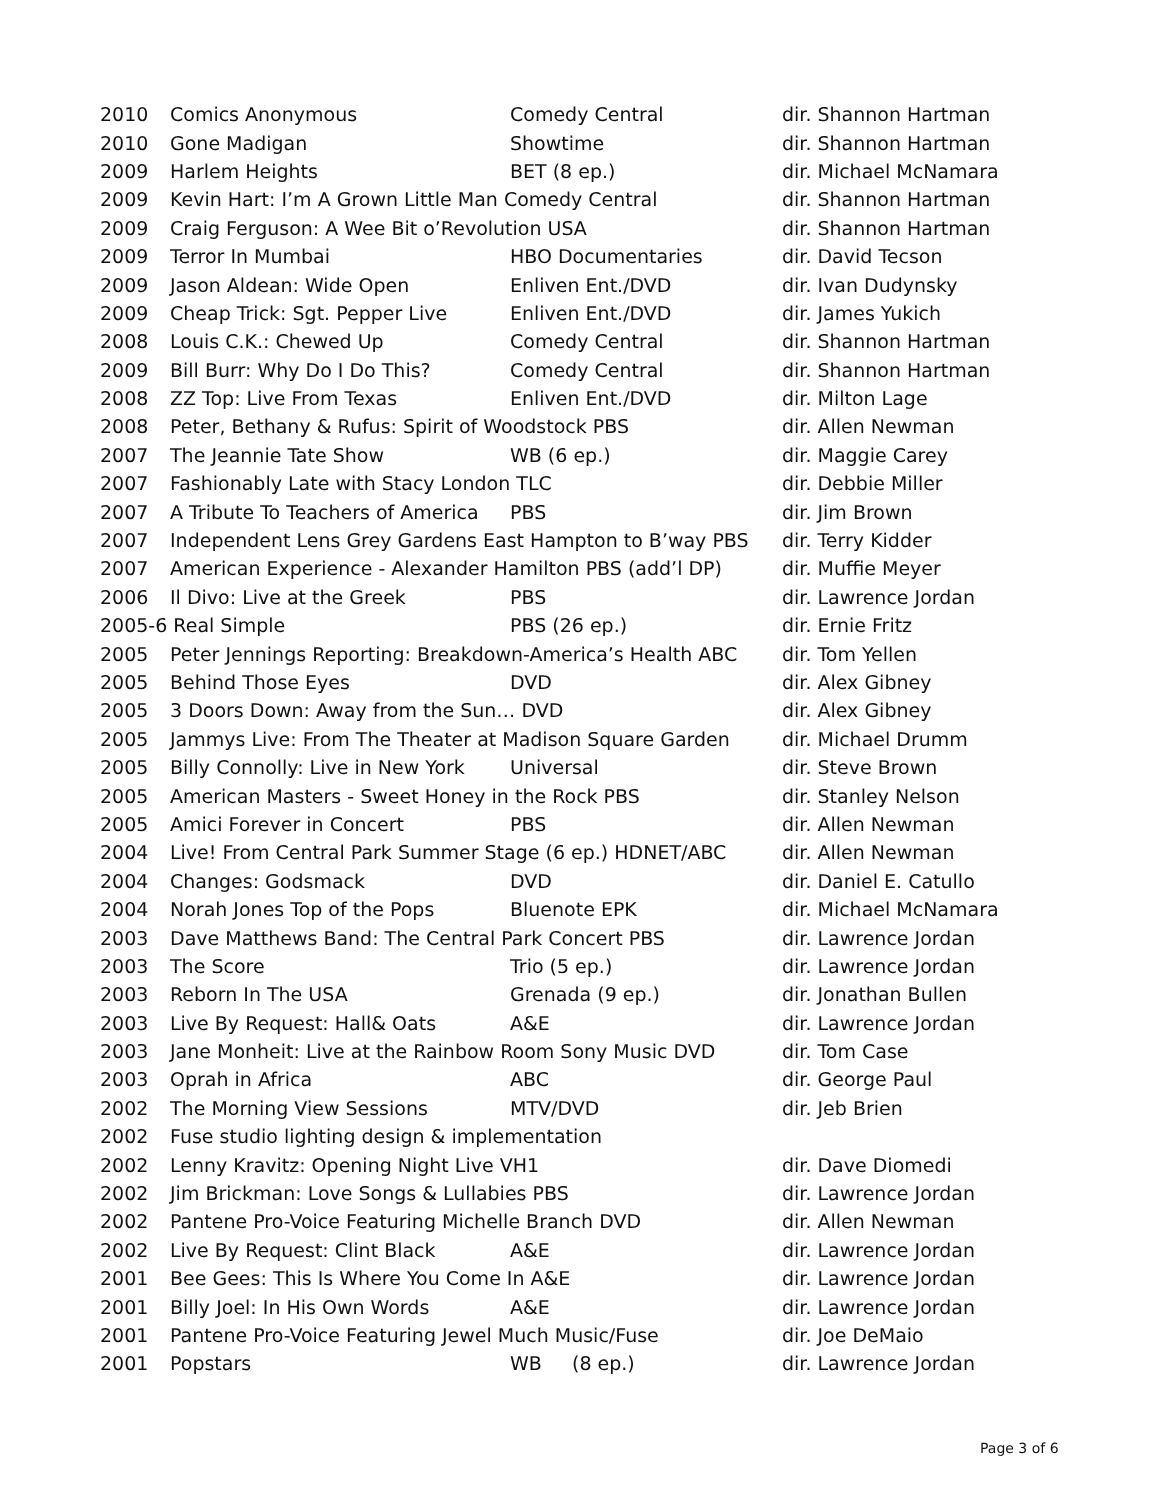| 2010 | Comics Anonymous | Comedy Central | dir. Shannon Hartman |
| 2010 | Gone Madigan | Showtime | dir. Shannon Hartman |
| 2009 | Harlem Heights | BET (8 ep.) | dir. Michael McNamara |
| 2009 | Kevin Hart: I’m A Grown Little Man Comedy Central | | dir. Shannon Hartman |
| 2009 | Craig Ferguson: A Wee Bit o’Revolution USA | | dir. Shannon Hartman |
| 2009 | Terror In Mumbai | HBO Documentaries | dir. David Tecson |
| 2009 | Jason Aldean: Wide Open | Enliven Ent./DVD | dir. Ivan Dudynsky |
| 2009 | Cheap Trick: Sgt. Pepper Live | Enliven Ent./DVD | dir. James Yukich |
| 2008 | Louis C.K.: Chewed Up | Comedy Central | dir. Shannon Hartman |
| 2009 | Bill Burr: Why Do I Do This? | Comedy Central | dir. Shannon Hartman |
| 2008 | ZZ Top: Live From Texas | Enliven Ent./DVD | dir. Milton Lage |
| 2008 | Peter, Bethany & Rufus: Spirit of Woodstock PBS | | dir. Allen Newman |
| 2007 | The Jeannie Tate Show | WB (6 ep.) | dir. Maggie Carey |
| 2007 | Fashionably Late with Stacy London TLC | | dir. Debbie Miller |
| 2007 | A Tribute To Teachers of America | PBS | dir. Jim Brown |
| 2007 | Independent Lens Grey Gardens East Hampton to B’way PBS | | dir. Terry Kidder |
| 2007 | American Experience - Alexander Hamilton PBS (add’l DP) | | dir. Muffie Meyer |
| 2006 | Il Divo: Live at the Greek | PBS | dir. Lawrence Jordan |
| 2005-6 Real Simple | | PBS (26 ep.) | dir. Ernie Fritz |
| 2005 | Peter Jennings Reporting: Breakdown-America’s Health ABC | | dir. Tom Yellen |
| 2005 | Behind Those Eyes | DVD | dir. Alex Gibney |
| 2005 | 3 Doors Down: Away from the Sun… DVD | | dir. Alex Gibney |
| 2005 | Jammys Live: From The Theater at Madison Square Garden | | dir. Michael Drumm |
| 2005 | Billy Connolly: Live in New York | Universal | dir. Steve Brown |
| 2005 | American Masters - Sweet Honey in the Rock PBS | | dir. Stanley Nelson |
| 2005 | Amici Forever in Concert | PBS | dir. Allen Newman |
| 2004 | Live! From Central Park Summer Stage (6 ep.) HDNET/ABC | | dir. Allen Newman |
| 2004 | Changes: Godsmack | DVD | dir. Daniel E. Catullo |
| 2004 | Norah Jones Top of the Pops | Bluenote EPK | dir. Michael McNamara |
| 2003 | Dave Matthews Band: The Central Park Concert PBS | | dir. Lawrence Jordan |
| 2003 | The Score | Trio (5 ep.) | dir. Lawrence Jordan |
| 2003 | Reborn In The USA | Grenada (9 ep.) | dir. Jonathan Bullen |
| 2003 | Live By Request: Hall& Oats | A&E | dir. Lawrence Jordan |
| 2003 | Jane Monheit: Live at the Rainbow Room Sony Music DVD | | dir. Tom Case |
| 2003 | Oprah in Africa | ABC | dir. George Paul |
| 2002 | The Morning View Sessions | MTV/DVD | dir. Jeb Brien |
| 2002 | Fuse studio lighting design & implementation | | |
| 2002 | Lenny Kravitz: Opening Night Live VH1 | | dir. Dave Diomedi |
| 2002 | Jim Brickman: Love Songs & Lullabies PBS | | dir. Lawrence Jordan |
| 2002 | Pantene Pro-Voice Featuring Michelle Branch DVD | | dir. Allen Newman |
| 2002 | Live By Request: Clint Black | A&E | dir. Lawrence Jordan |
| 2001 | Bee Gees: This Is Where You Come In A&E | | dir. Lawrence Jordan |
| 2001 | Billy Joel: In His Own Words | A&E | dir. Lawrence Jordan |
| 2001 | Pantene Pro-Voice Featuring Jewel Much Music/Fuse | | dir. Joe DeMaio |
| 2001 | Popstars | WB (8 ep.) | dir. Lawrence Jordan |
Page 3 of 6